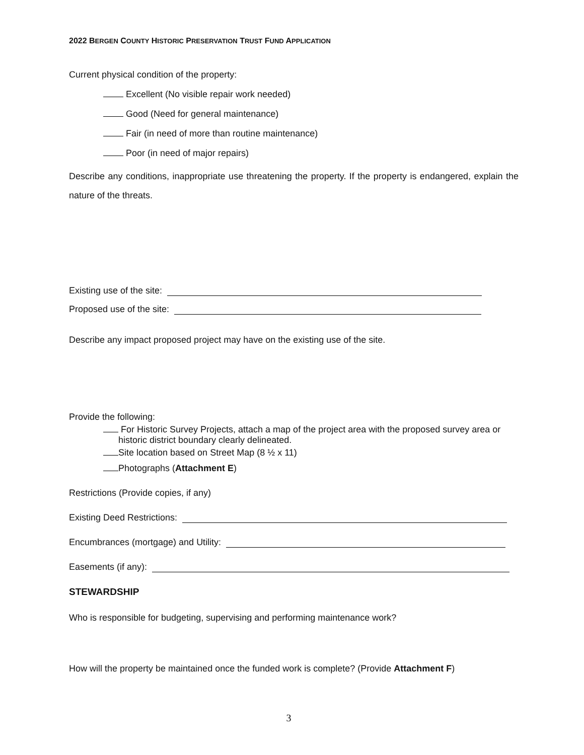2022 BERGEN COUNTY HISTORIC PRESERVATION TRUST FUND APPLICATION
Current physical condition of the property:
Excellent (No visible repair work needed)
Good (Need for general maintenance)
Fair (in need of more than routine maintenance)
Poor (in need of major repairs)
Describe any conditions, inappropriate use threatening the property. If the property is endangered, explain the nature of the threats.
Existing use of the site:
Proposed use of the site:
Describe any impact proposed project may have on the existing use of the site.
Provide the following:
For Historic Survey Projects, attach a map of the project area with the proposed survey area or
historic district boundary clearly delineated.
Site location based on Street Map (8 ½ x 11)
Photographs (Attachment E)
Restrictions (Provide copies, if any)
Existing Deed Restrictions:
Encumbrances (mortgage) and Utility:
Easements (if any):
STEWARDSHIP
Who is responsible for budgeting, supervising and performing maintenance work?
How will the property be maintained once the funded work is complete? (Provide Attachment F)
3